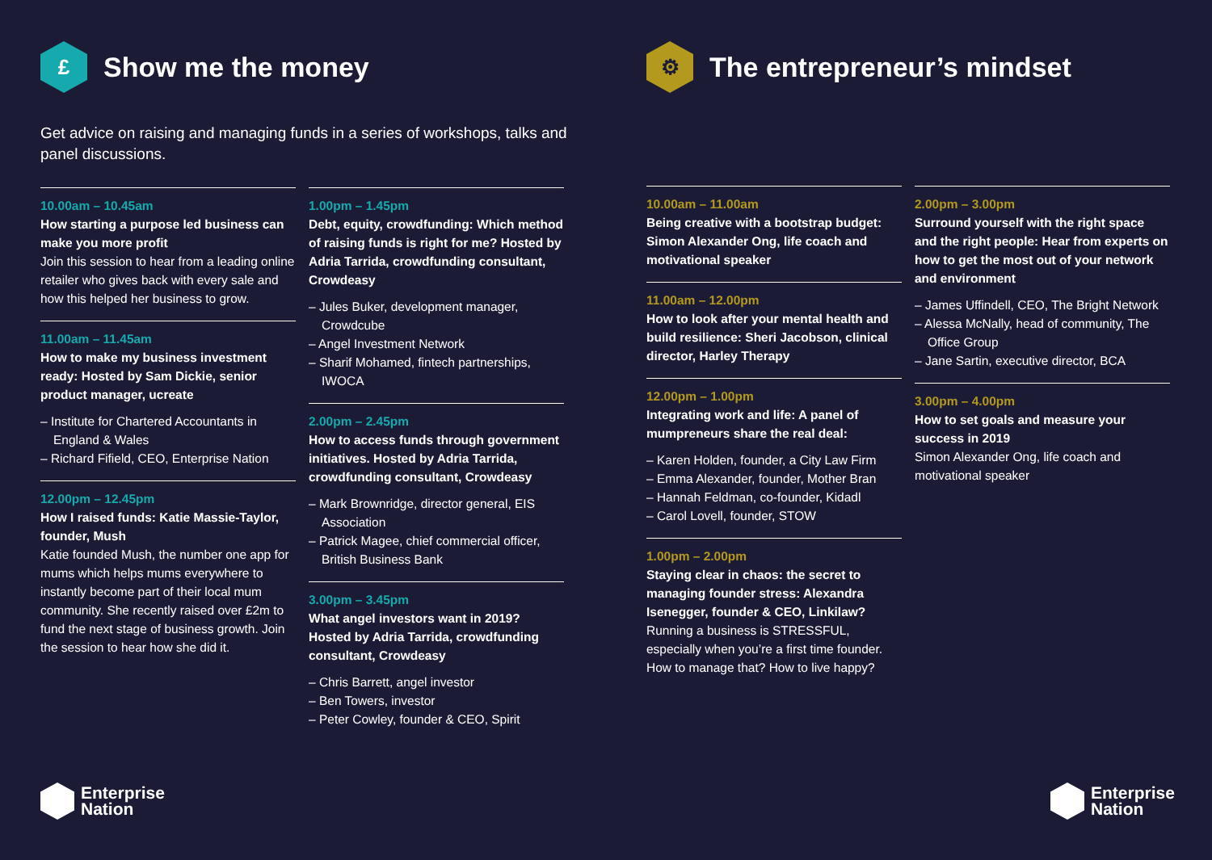£ Show me the money
Get advice on raising and managing funds in a series of workshops, talks and panel discussions.
10.00am – 10.45am
How starting a purpose led business can make you more profit
Join this session to hear from a leading online retailer who gives back with every sale and how this helped her business to grow.
11.00am – 11.45am
How to make my business investment ready: Hosted by Sam Dickie, senior product manager, ucreate
– Institute for Chartered Accountants in England & Wales
– Richard Fifield, CEO, Enterprise Nation
12.00pm – 12.45pm
How I raised funds: Katie Massie-Taylor, founder, Mush
Katie founded Mush, the number one app for mums which helps mums everywhere to instantly become part of their local mum community. She recently raised over £2m to fund the next stage of business growth. Join the session to hear how she did it.
1.00pm – 1.45pm
Debt, equity, crowdfunding: Which method of raising funds is right for me? Hosted by Adria Tarrida, crowdfunding consultant, Crowdeasy
– Jules Buker, development manager, Crowdcube
– Angel Investment Network
– Sharif Mohamed, fintech partnerships, IWOCA
2.00pm – 2.45pm
How to access funds through government initiatives. Hosted by Adria Tarrida, crowdfunding consultant, Crowdeasy
– Mark Brownridge, director general, EIS Association
– Patrick Magee, chief commercial officer, British Business Bank
3.00pm – 3.45pm
What angel investors want in 2019? Hosted by Adria Tarrida, crowdfunding consultant, Crowdeasy
– Chris Barrett, angel investor
– Ben Towers, investor
– Peter Cowley, founder & CEO, Spirit
⚙ The entrepreneur’s mindset
10.00am – 11.00am
Being creative with a bootstrap budget: Simon Alexander Ong, life coach and motivational speaker
11.00am – 12.00pm
How to look after your mental health and build resilience: Sheri Jacobson, clinical director, Harley Therapy
12.00pm – 1.00pm
Integrating work and life: A panel of mumpreneurs share the real deal:
– Karen Holden, founder, a City Law Firm
– Emma Alexander, founder, Mother Bran
– Hannah Feldman, co-founder, Kidadl
– Carol Lovell, founder, STOW
1.00pm – 2.00pm
Staying clear in chaos: the secret to managing founder stress: Alexandra Isenegger, founder & CEO, Linkilaw?
Running a business is STRESSFUL, especially when you’re a first time founder. How to manage that? How to live happy?
2.00pm – 3.00pm
Surround yourself with the right space and the right people: Hear from experts on how to get the most out of your network and environment
– James Uffindell, CEO, The Bright Network
– Alessa McNally, head of community, The Office Group
– Jane Sartin, executive director, BCA
3.00pm – 4.00pm
How to set goals and measure your success in 2019
Simon Alexander Ong, life coach and motivational speaker
Enterprise
Nation
Enterprise
Nation